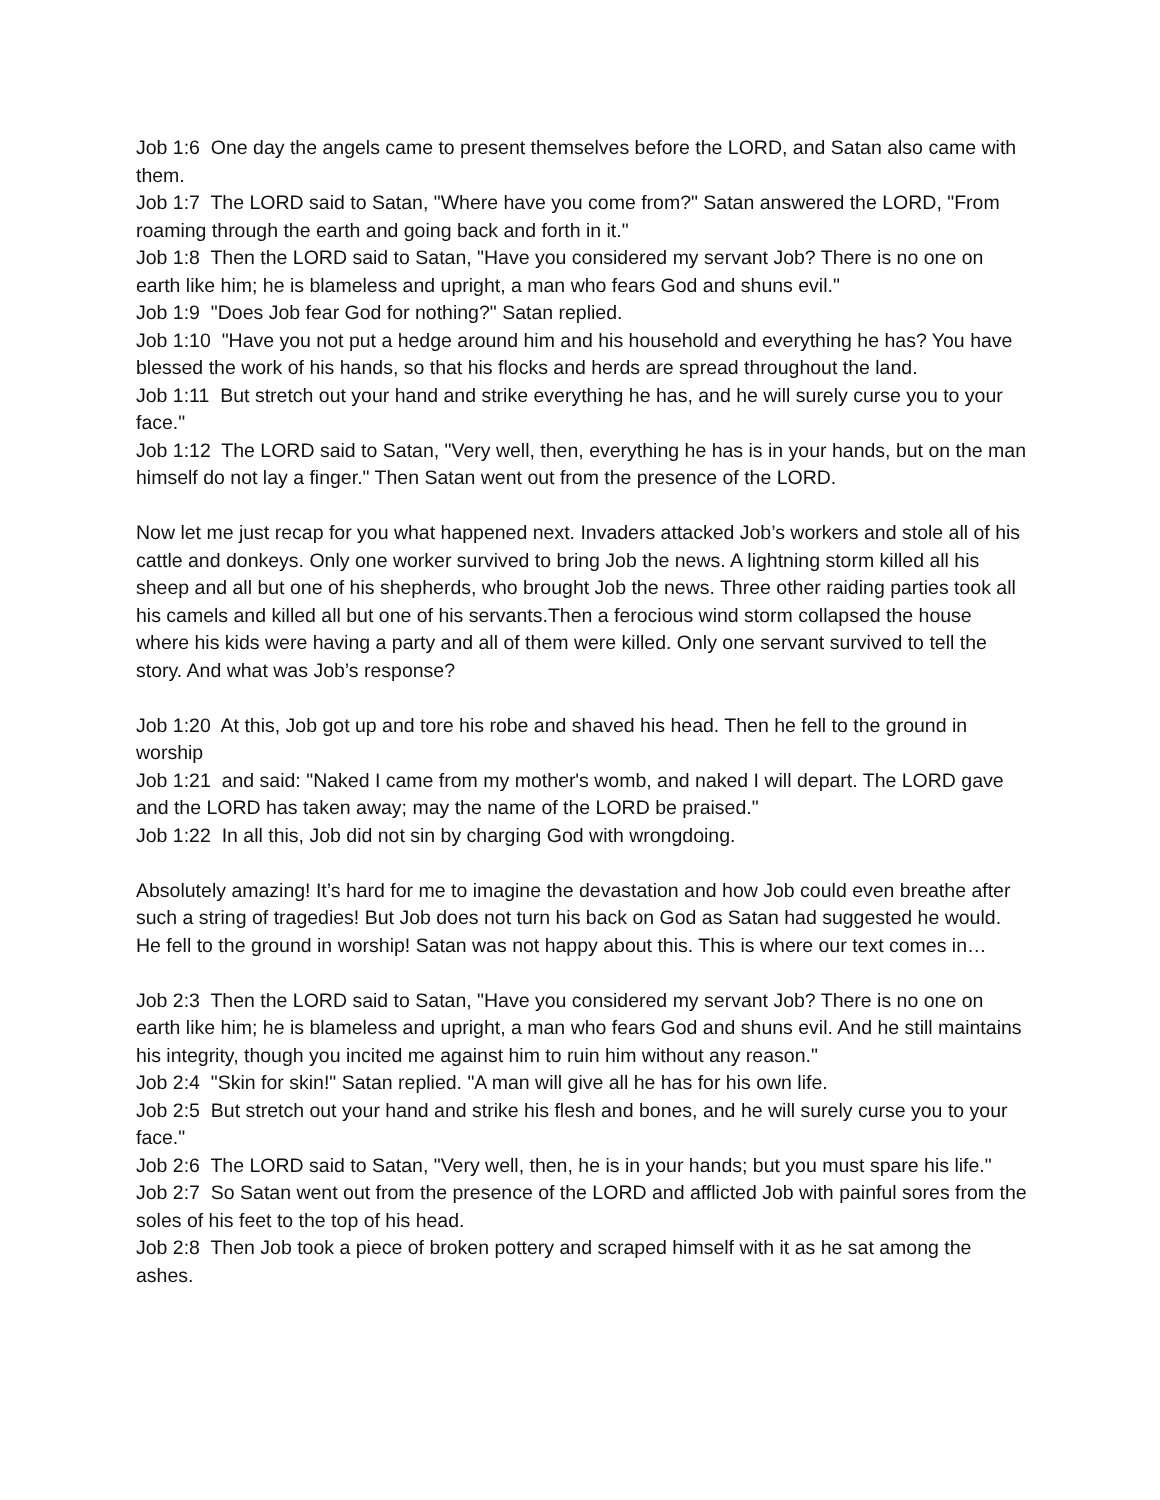Job 1:6 One day the angels came to present themselves before the LORD, and Satan also came with them.
Job 1:7 The LORD said to Satan, "Where have you come from?" Satan answered the LORD, "From roaming through the earth and going back and forth in it."
Job 1:8 Then the LORD said to Satan, "Have you considered my servant Job? There is no one on earth like him; he is blameless and upright, a man who fears God and shuns evil."
Job 1:9 "Does Job fear God for nothing?" Satan replied.
Job 1:10 "Have you not put a hedge around him and his household and everything he has? You have blessed the work of his hands, so that his flocks and herds are spread throughout the land.
Job 1:11 But stretch out your hand and strike everything he has, and he will surely curse you to your face."
Job 1:12 The LORD said to Satan, "Very well, then, everything he has is in your hands, but on the man himself do not lay a finger." Then Satan went out from the presence of the LORD.
Now let me just recap for you what happened next. Invaders attacked Job’s workers and stole all of his cattle and donkeys. Only one worker survived to bring Job the news. A lightning storm killed all his sheep and all but one of his shepherds, who brought Job the news. Three other raiding parties took all his camels and killed all but one of his servants.Then a ferocious wind storm collapsed the house where his kids were having a party and all of them were killed. Only one servant survived to tell the story. And what was Job’s response?
Job 1:20 At this, Job got up and tore his robe and shaved his head. Then he fell to the ground in worship
Job 1:21 and said: "Naked I came from my mother's womb, and naked I will depart. The LORD gave and the LORD has taken away; may the name of the LORD be praised."
Job 1:22 In all this, Job did not sin by charging God with wrongdoing.
Absolutely amazing! It’s hard for me to imagine the devastation and how Job could even breathe after such a string of tragedies! But Job does not turn his back on God as Satan had suggested he would. He fell to the ground in worship! Satan was not happy about this. This is where our text comes in…
Job 2:3 Then the LORD said to Satan, "Have you considered my servant Job? There is no one on earth like him; he is blameless and upright, a man who fears God and shuns evil. And he still maintains his integrity, though you incited me against him to ruin him without any reason."
Job 2:4 "Skin for skin!" Satan replied. "A man will give all he has for his own life.
Job 2:5 But stretch out your hand and strike his flesh and bones, and he will surely curse you to your face."
Job 2:6 The LORD said to Satan, "Very well, then, he is in your hands; but you must spare his life."
Job 2:7 So Satan went out from the presence of the LORD and afflicted Job with painful sores from the soles of his feet to the top of his head.
Job 2:8 Then Job took a piece of broken pottery and scraped himself with it as he sat among the ashes.